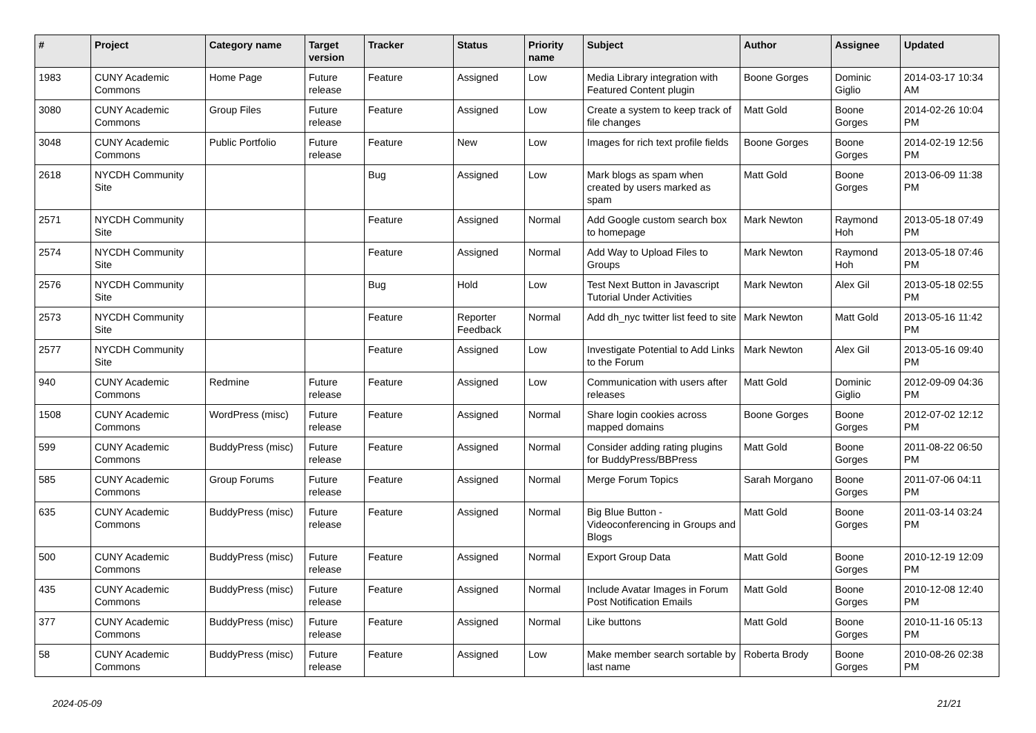| # | Project | Category name | Target version | Tracker | Status | Priority name | Subject | Author | Assignee | Updated |
| --- | --- | --- | --- | --- | --- | --- | --- | --- | --- | --- |
| 1983 | CUNY Academic Commons | Home Page | Future release | Feature | Assigned | Low | Media Library integration with Featured Content plugin | Boone Gorges | Dominic Giglio | 2014-03-17 10:34 AM |
| 3080 | CUNY Academic Commons | Group Files | Future release | Feature | Assigned | Low | Create a system to keep track of file changes | Matt Gold | Boone Gorges | 2014-02-26 10:04 PM |
| 3048 | CUNY Academic Commons | Public Portfolio | Future release | Feature | New | Low | Images for rich text profile fields | Boone Gorges | Boone Gorges | 2014-02-19 12:56 PM |
| 2618 | NYCDH Community Site | | | Bug | Assigned | Low | Mark blogs as spam when created by users marked as spam | Matt Gold | Boone Gorges | 2013-06-09 11:38 PM |
| 2571 | NYCDH Community Site | | | Feature | Assigned | Normal | Add Google custom search box to homepage | Mark Newton | Raymond Hoh | 2013-05-18 07:49 PM |
| 2574 | NYCDH Community Site | | | Feature | Assigned | Normal | Add Way to Upload Files to Groups | Mark Newton | Raymond Hoh | 2013-05-18 07:46 PM |
| 2576 | NYCDH Community Site | | | Bug | Hold | Low | Test Next Button in Javascript Tutorial Under Activities | Mark Newton | Alex Gil | 2013-05-18 02:55 PM |
| 2573 | NYCDH Community Site | | | Feature | Reporter Feedback | Normal | Add dh_nyc twitter list feed to site | Mark Newton | Matt Gold | 2013-05-16 11:42 PM |
| 2577 | NYCDH Community Site | | | Feature | Assigned | Low | Investigate Potential to Add Links to the Forum | Mark Newton | Alex Gil | 2013-05-16 09:40 PM |
| 940 | CUNY Academic Commons | Redmine | Future release | Feature | Assigned | Low | Communication with users after releases | Matt Gold | Dominic Giglio | 2012-09-09 04:36 PM |
| 1508 | CUNY Academic Commons | WordPress (misc) | Future release | Feature | Assigned | Normal | Share login cookies across mapped domains | Boone Gorges | Boone Gorges | 2012-07-02 12:12 PM |
| 599 | CUNY Academic Commons | BuddyPress (misc) | Future release | Feature | Assigned | Normal | Consider adding rating plugins for BuddyPress/BBPress | Matt Gold | Boone Gorges | 2011-08-22 06:50 PM |
| 585 | CUNY Academic Commons | Group Forums | Future release | Feature | Assigned | Normal | Merge Forum Topics | Sarah Morgano | Boone Gorges | 2011-07-06 04:11 PM |
| 635 | CUNY Academic Commons | BuddyPress (misc) | Future release | Feature | Assigned | Normal | Big Blue Button - Videoconferencing in Groups and Blogs | Matt Gold | Boone Gorges | 2011-03-14 03:24 PM |
| 500 | CUNY Academic Commons | BuddyPress (misc) | Future release | Feature | Assigned | Normal | Export Group Data | Matt Gold | Boone Gorges | 2010-12-19 12:09 PM |
| 435 | CUNY Academic Commons | BuddyPress (misc) | Future release | Feature | Assigned | Normal | Include Avatar Images in Forum Post Notification Emails | Matt Gold | Boone Gorges | 2010-12-08 12:40 PM |
| 377 | CUNY Academic Commons | BuddyPress (misc) | Future release | Feature | Assigned | Normal | Like buttons | Matt Gold | Boone Gorges | 2010-11-16 05:13 PM |
| 58 | CUNY Academic Commons | BuddyPress (misc) | Future release | Feature | Assigned | Low | Make member search sortable by last name | Roberta Brody | Boone Gorges | 2010-08-26 02:38 PM |
2024-05-09 21/21